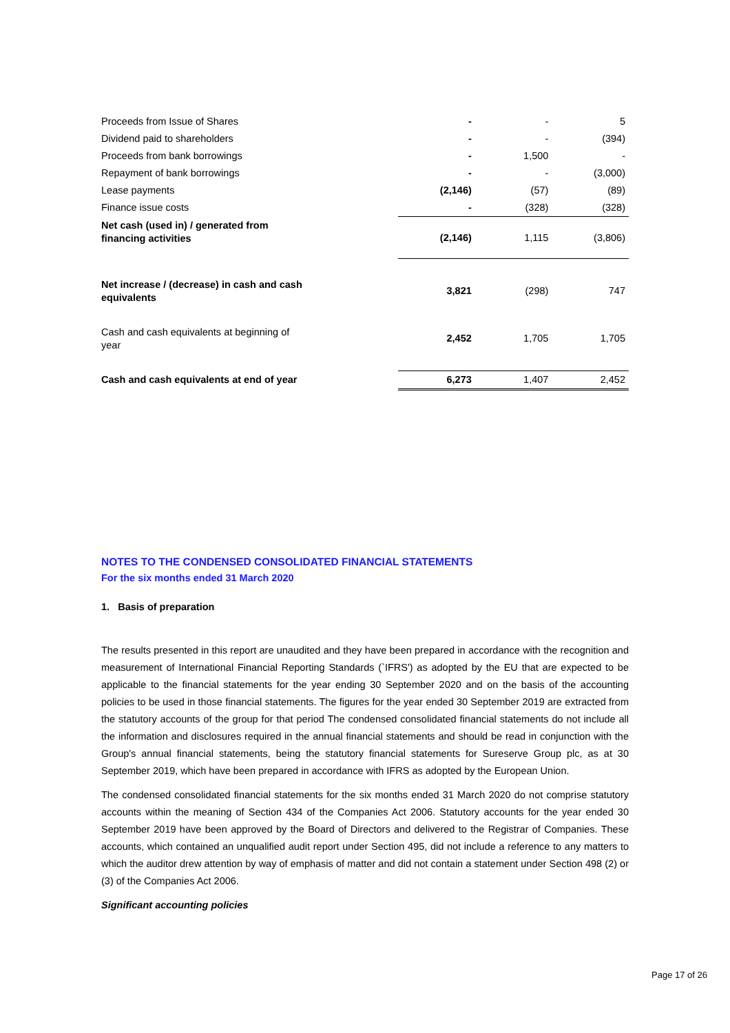| Proceeds from Issue of Shares | - | - | 5 |
| Dividend paid to shareholders | - | - | (394) |
| Proceeds from bank borrowings | - | 1,500 | - |
| Repayment of bank borrowings | - | - | (3,000) |
| Lease payments | (2,146) | (57) | (89) |
| Finance issue costs | - | (328) | (328) |
| Net cash (used in) / generated from financing activities | (2,146) | 1,115 | (3,806) |
| Net increase / (decrease) in cash and cash equivalents | 3,821 | (298) | 747 |
| Cash and cash equivalents at beginning of year | 2,452 | 1,705 | 1,705 |
| Cash and cash equivalents at end of year | 6,273 | 1,407 | 2,452 |
NOTES TO THE CONDENSED CONSOLIDATED FINANCIAL STATEMENTS
For the six months ended 31 March 2020
1. Basis of preparation
The results presented in this report are unaudited and they have been prepared in accordance with the recognition and measurement of International Financial Reporting Standards (`IFRS') as adopted by the EU that are expected to be applicable to the financial statements for the year ending 30 September 2020 and on the basis of the accounting policies to be used in those financial statements. The figures for the year ended 30 September 2019 are extracted from the statutory accounts of the group for that period The condensed consolidated financial statements do not include all the information and disclosures required in the annual financial statements and should be read in conjunction with the Group's annual financial statements, being the statutory financial statements for Sureserve Group plc, as at 30 September 2019, which have been prepared in accordance with IFRS as adopted by the European Union.
The condensed consolidated financial statements for the six months ended 31 March 2020 do not comprise statutory accounts within the meaning of Section 434 of the Companies Act 2006. Statutory accounts for the year ended 30 September 2019 have been approved by the Board of Directors and delivered to the Registrar of Companies. These accounts, which contained an unqualified audit report under Section 495, did not include a reference to any matters to which the auditor drew attention by way of emphasis of matter and did not contain a statement under Section 498 (2) or (3) of the Companies Act 2006.
Significant accounting policies
Page 17 of 26